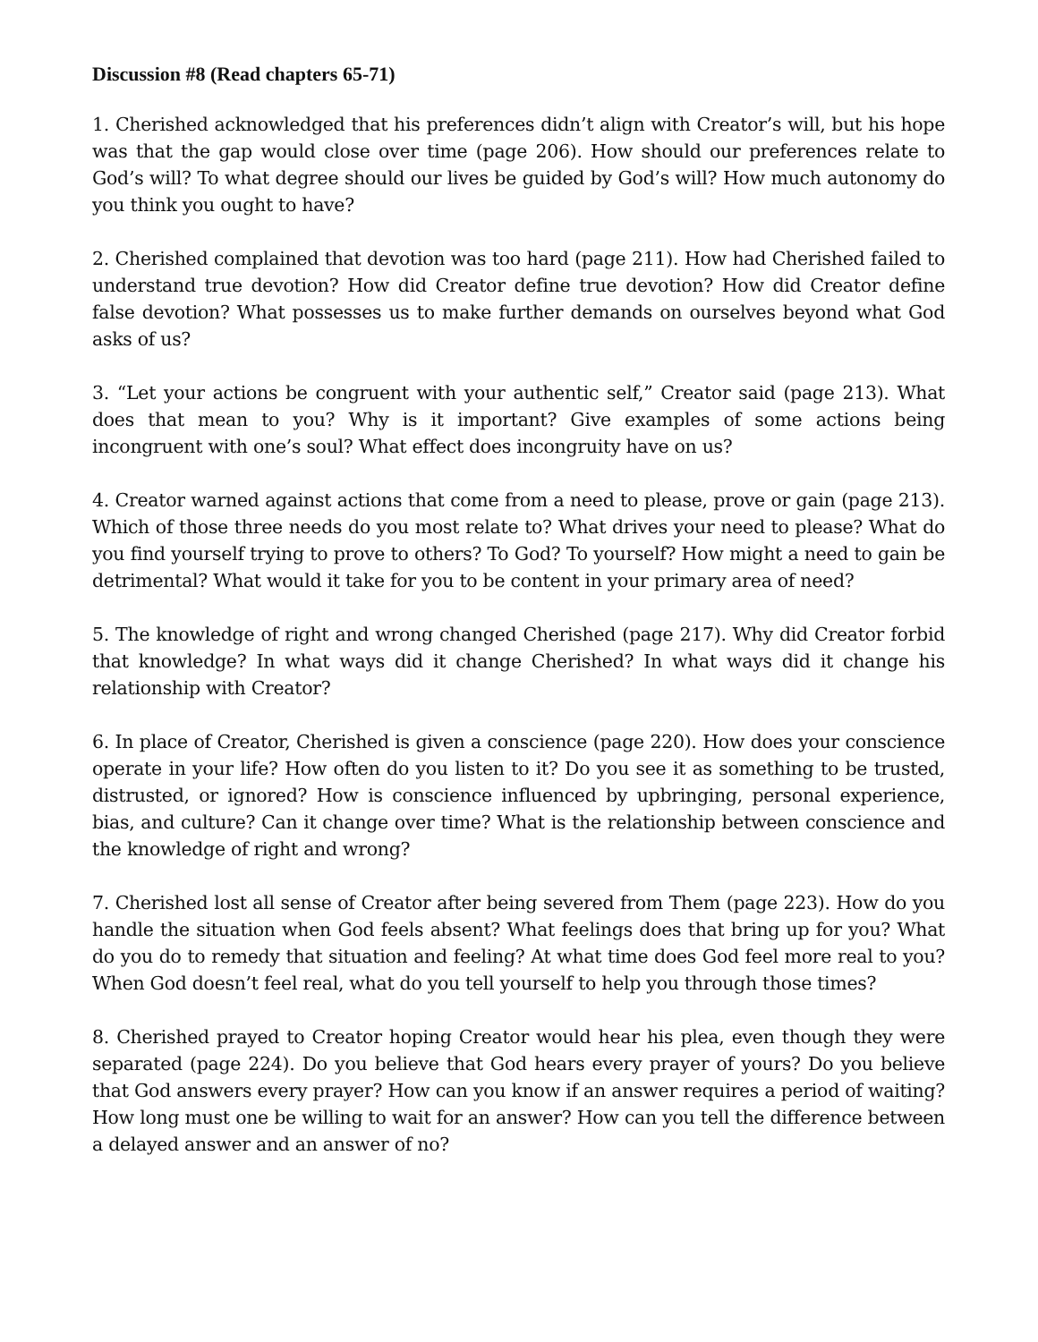Discussion #8 (Read chapters 65-71)
1. Cherished acknowledged that his preferences didn’t align with Creator’s will, but his hope was that the gap would close over time (page 206). How should our preferences relate to God’s will? To what degree should our lives be guided by God’s will? How much autonomy do you think you ought to have?
2. Cherished complained that devotion was too hard (page 211). How had Cherished failed to understand true devotion? How did Creator define true devotion? How did Creator define false devotion? What possesses us to make further demands on ourselves beyond what God asks of us?
3. “Let your actions be congruent with your authentic self,” Creator said (page 213). What does that mean to you? Why is it important? Give examples of some actions being incongruent with one’s soul? What effect does incongruity have on us?
4. Creator warned against actions that come from a need to please, prove or gain (page 213). Which of those three needs do you most relate to? What drives your need to please? What do you find yourself trying to prove to others? To God? To yourself? How might a need to gain be detrimental? What would it take for you to be content in your primary area of need?
5. The knowledge of right and wrong changed Cherished (page 217). Why did Creator forbid that knowledge? In what ways did it change Cherished? In what ways did it change his relationship with Creator?
6. In place of Creator, Cherished is given a conscience (page 220). How does your conscience operate in your life? How often do you listen to it? Do you see it as something to be trusted, distrusted, or ignored? How is conscience influenced by upbringing, personal experience, bias, and culture? Can it change over time? What is the relationship between conscience and the knowledge of right and wrong?
7. Cherished lost all sense of Creator after being severed from Them (page 223). How do you handle the situation when God feels absent? What feelings does that bring up for you? What do you do to remedy that situation and feeling? At what time does God feel more real to you? When God doesn’t feel real, what do you tell yourself to help you through those times?
8. Cherished prayed to Creator hoping Creator would hear his plea, even though they were separated (page 224). Do you believe that God hears every prayer of yours? Do you believe that God answers every prayer? How can you know if an answer requires a period of waiting? How long must one be willing to wait for an answer? How can you tell the difference between a delayed answer and an answer of no?